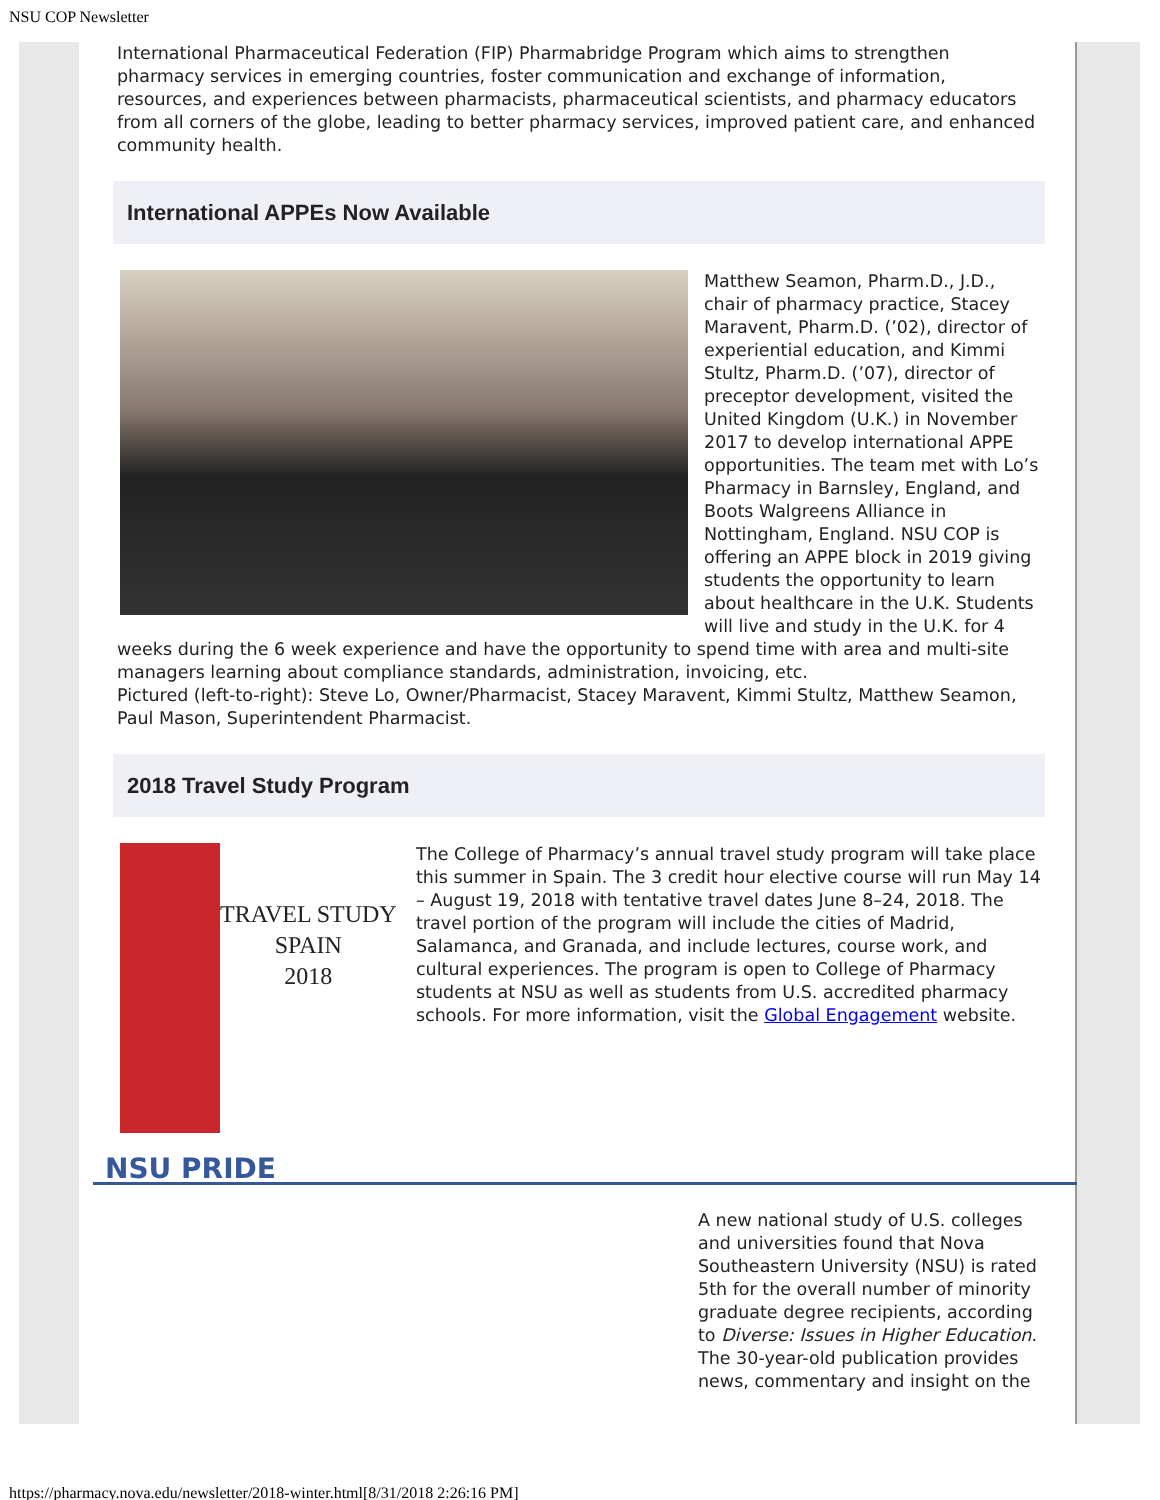NSU COP Newsletter
International Pharmaceutical Federation (FIP) Pharmabridge Program which aims to strengthen pharmacy services in emerging countries, foster communication and exchange of information, resources, and experiences between pharmacists, pharmaceutical scientists, and pharmacy educators from all corners of the globe, leading to better pharmacy services, improved patient care, and enhanced community health.
International APPEs Now Available
Matthew Seamon, Pharm.D., J.D., chair of pharmacy practice, Stacey Maravent, Pharm.D. (’02), director of experiential education, and Kimmi Stultz, Pharm.D. (’07), director of preceptor development, visited the United Kingdom (U.K.) in November 2017 to develop international APPE opportunities. The team met with Lo’s Pharmacy in Barnsley, England, and Boots Walgreens Alliance in Nottingham, England. NSU COP is offering an APPE block in 2019 giving students the opportunity to learn about healthcare in the U.K. Students will live and study in the U.K. for 4 weeks during the 6 week experience and have the opportunity to spend time with area and multi-site managers learning about compliance standards, administration, invoicing, etc.
Pictured (left-to-right): Steve Lo, Owner/Pharmacist, Stacey Maravent, Kimmi Stultz, Matthew Seamon, Paul Mason, Superintendent Pharmacist.
2018 Travel Study Program
TRAVEL STUDY
SPAIN
2018
The College of Pharmacy’s annual travel study program will take place this summer in Spain. The 3 credit hour elective course will run May 14 – August 19, 2018 with tentative travel dates June 8–24, 2018. The travel portion of the program will include the cities of Madrid, Salamanca, and Granada, and include lectures, course work, and cultural experiences. The program is open to College of Pharmacy students at NSU as well as students from U.S. accredited pharmacy schools. For more information, visit the Global Engagement website.
NSU PRIDE
A new national study of U.S. colleges and universities found that Nova Southeastern University (NSU) is rated 5th for the overall number of minority graduate degree recipients, according to Diverse: Issues in Higher Education. The 30-year-old publication provides news, commentary and insight on the
https://pharmacy.nova.edu/newsletter/2018-winter.html[8/31/2018 2:26:16 PM]